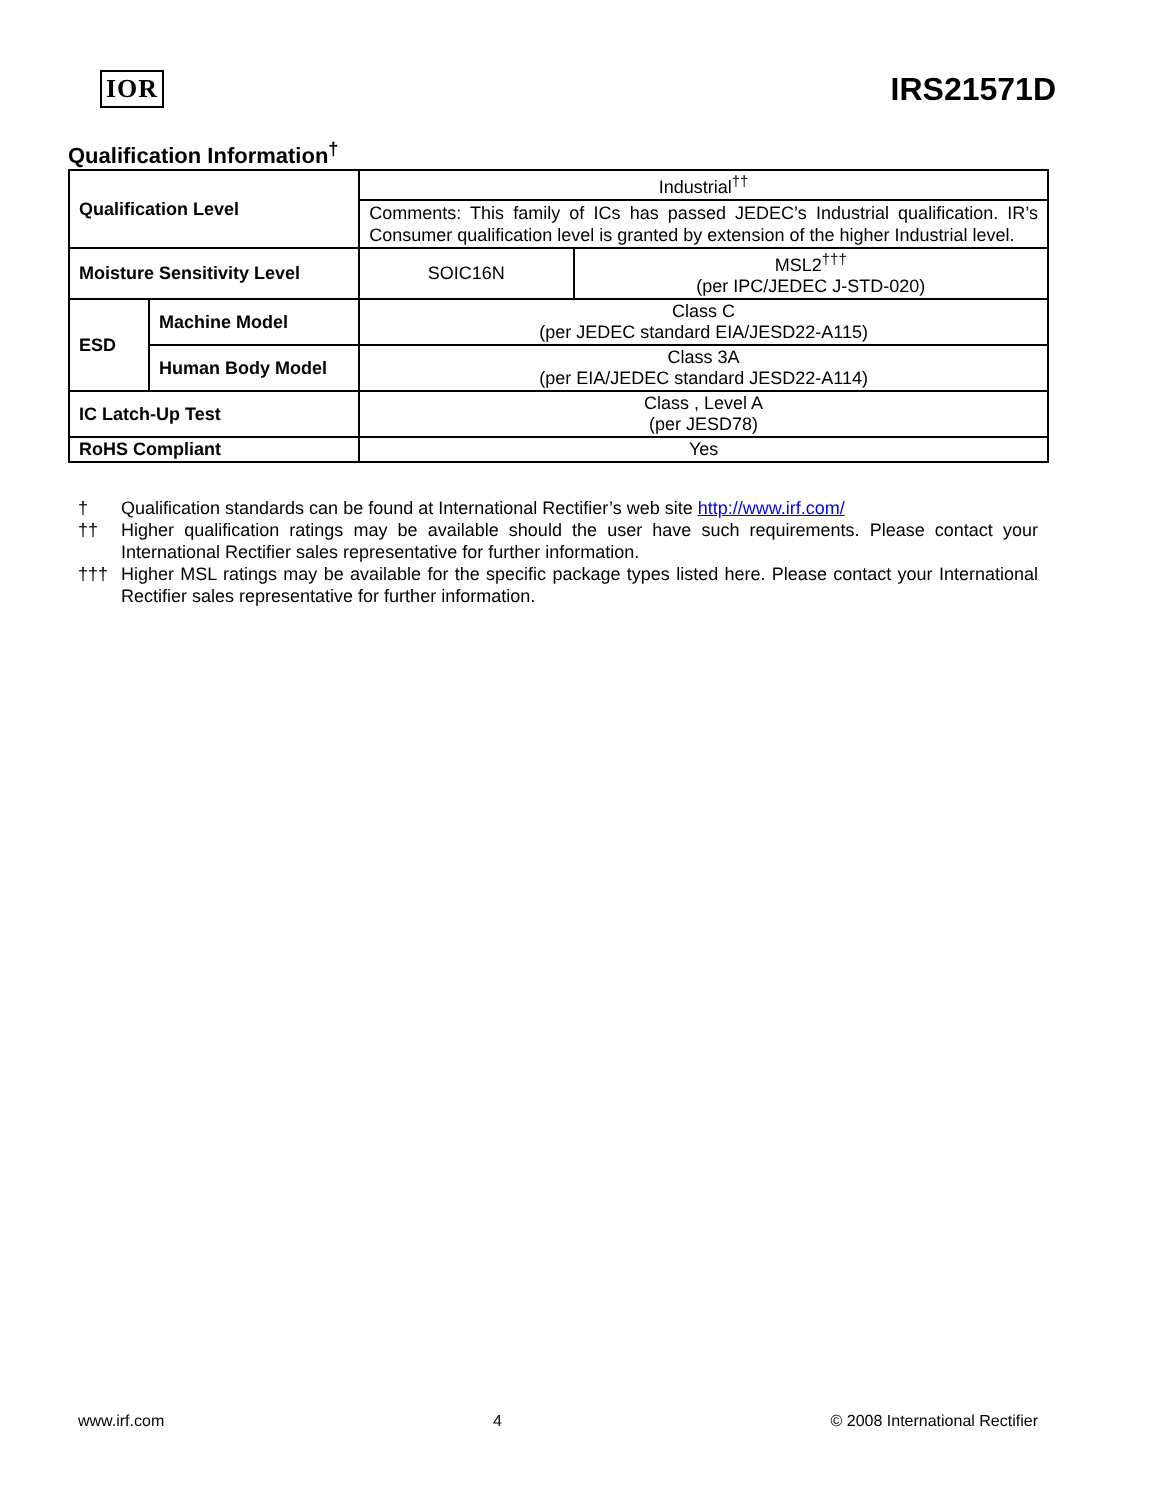IOR
IRS21571D
Qualification Information<sup>†</sup>
| Qualification Level | | Industrial<sup>††</sup> | |
| | | Comments: This family of ICs has passed JEDEC’s Industrial qualification. IR’s Consumer qualification level is granted by extension of the higher Industrial level. | |
| Moisture Sensitivity Level | | SOIC16N | MSL2<sup>†††</sup> (per IPC/JEDEC J-STD-020) |
| ESD | Machine Model | Class C (per JEDEC standard EIA/JESD22-A115) | |
| | Human Body Model | Class 3A (per EIA/JEDEC standard JESD22-A114) | |
| IC Latch-Up Test | | Class , Level A (per JESD78) | |
| RoHS Compliant | | Yes | |
† Qualification standards can be found at International Rectifier’s web site http://www.irf.com/
†† Higher qualification ratings may be available should the user have such requirements. Please contact your International Rectifier sales representative for further information.
††† Higher MSL ratings may be available for the specific package types listed here. Please contact your International Rectifier sales representative for further information.
www.irf.com 4 © 2008 International Rectifier